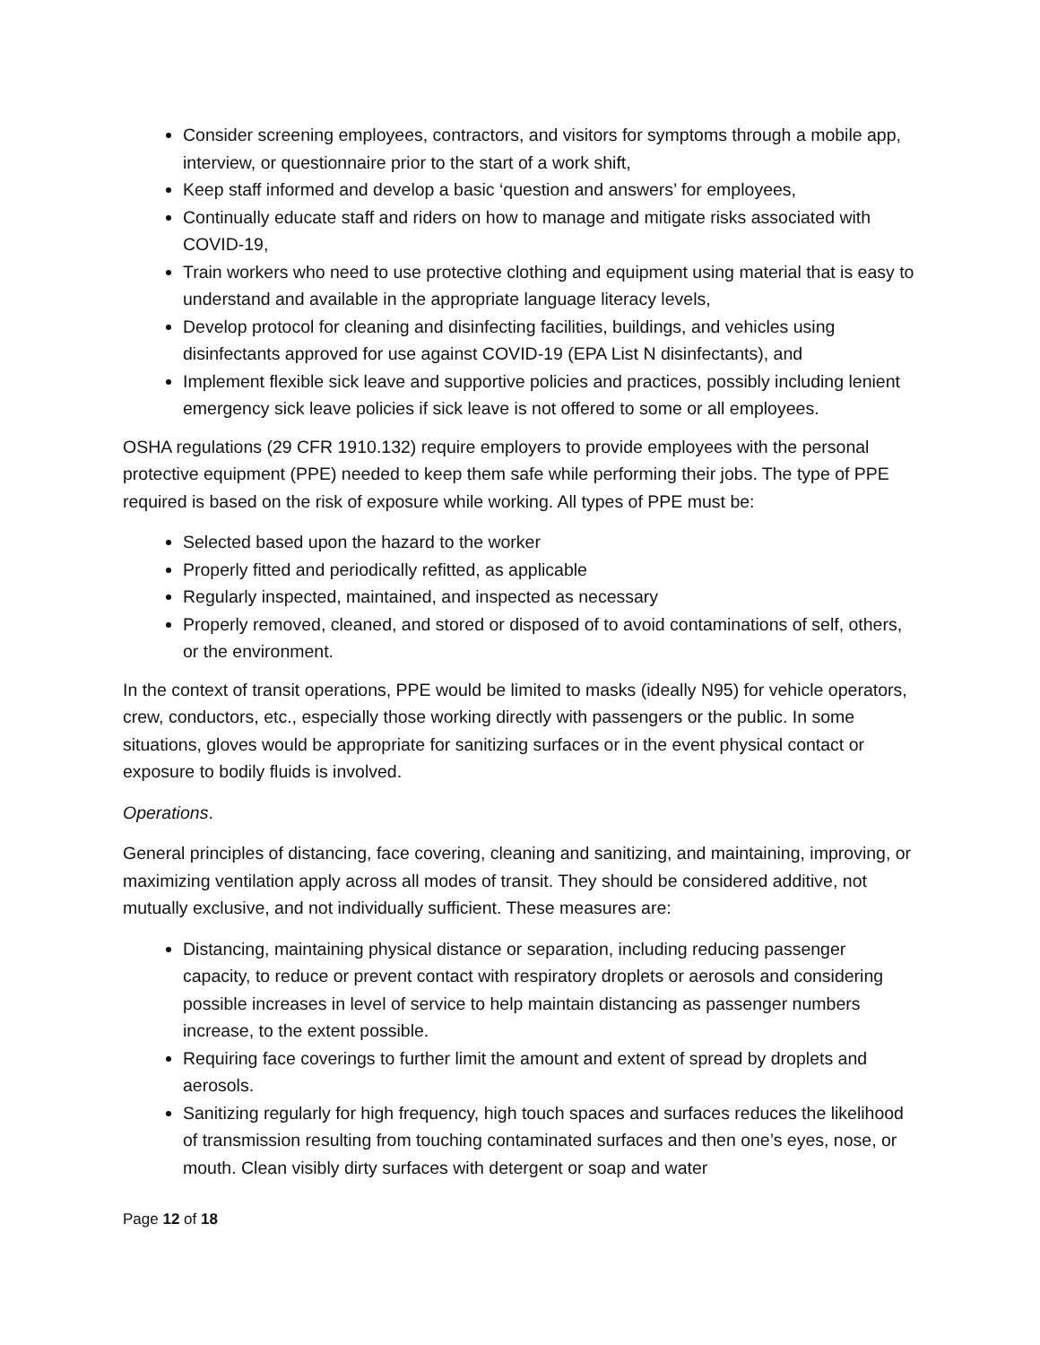Consider screening employees, contractors, and visitors for symptoms through a mobile app, interview, or questionnaire prior to the start of a work shift,
Keep staff informed and develop a basic ‘question and answers’ for employees,
Continually educate staff and riders on how to manage and mitigate risks associated with COVID-19,
Train workers who need to use protective clothing and equipment using material that is easy to understand and available in the appropriate language literacy levels,
Develop protocol for cleaning and disinfecting facilities, buildings, and vehicles using disinfectants approved for use against COVID-19 (EPA List N disinfectants), and
Implement flexible sick leave and supportive policies and practices, possibly including lenient emergency sick leave policies if sick leave is not offered to some or all employees.
OSHA regulations (29 CFR 1910.132) require employers to provide employees with the personal protective equipment (PPE) needed to keep them safe while performing their jobs. The type of PPE required is based on the risk of exposure while working. All types of PPE must be:
Selected based upon the hazard to the worker
Properly fitted and periodically refitted, as applicable
Regularly inspected, maintained, and inspected as necessary
Properly removed, cleaned, and stored or disposed of to avoid contaminations of self, others, or the environment.
In the context of transit operations, PPE would be limited to masks (ideally N95) for vehicle operators, crew, conductors, etc., especially those working directly with passengers or the public. In some situations, gloves would be appropriate for sanitizing surfaces or in the event physical contact or exposure to bodily fluids is involved.
Operations.
General principles of distancing, face covering, cleaning and sanitizing, and maintaining, improving, or maximizing ventilation apply across all modes of transit. They should be considered additive, not mutually exclusive, and not individually sufficient. These measures are:
Distancing, maintaining physical distance or separation, including reducing passenger capacity, to reduce or prevent contact with respiratory droplets or aerosols and considering possible increases in level of service to help maintain distancing as passenger numbers increase, to the extent possible.
Requiring face coverings to further limit the amount and extent of spread by droplets and aerosols.
Sanitizing regularly for high frequency, high touch spaces and surfaces reduces the likelihood of transmission resulting from touching contaminated surfaces and then one’s eyes, nose, or mouth. Clean visibly dirty surfaces with detergent or soap and water
Page 12 of 18